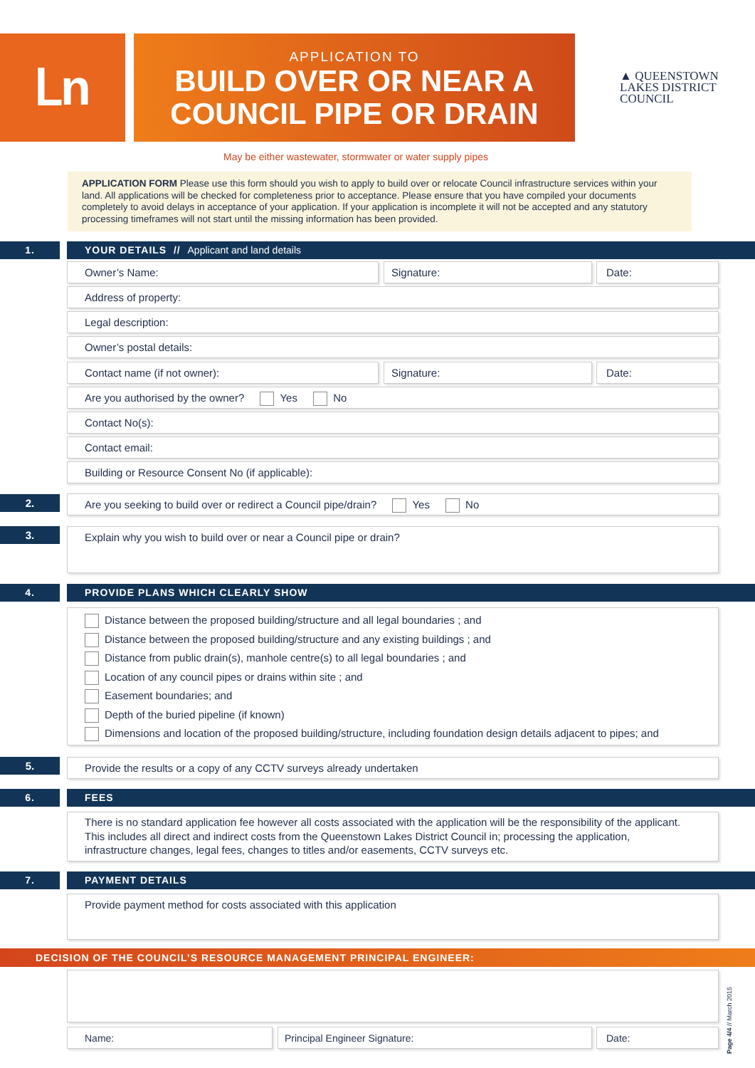Լn
APPLICATION TO
BUILD OVER OR NEAR A
COUNCIL PIPE OR DRAIN
▲ QUEENSTOWN
LAKES DISTRICT
COUNCIL
May be either wastewater, stormwater or water supply pipes
APPLICATION FORM Please use this form should you wish to apply to build over or relocate Council infrastructure services within your land. All applications will be checked for completeness prior to acceptance. Please ensure that you have compiled your documents completely to avoid delays in acceptance of your application. If your application is incomplete it will not be accepted and any statutory processing timeframes will not start until the missing information has been provided.
1.
YOUR DETAILS // Applicant and land details
Owner’s Name: Signature: Date:
Address of property:
Legal description:
Owner’s postal details:
Contact name (if not owner): Signature: Date:
Are you authorised by the owner? Yes No
Contact No(s):
Contact email:
Building or Resource Consent No (if applicable):
2. Are you seeking to build over or redirect a Council pipe/drain? Yes No
3. Explain why you wish to build over or near a Council pipe or drain?
4.
PROVIDE PLANS WHICH CLEARLY SHOW
Distance between the proposed building/structure and all legal boundaries ; and
Distance between the proposed building/structure and any existing buildings ; and
Distance from public drain(s), manhole centre(s) to all legal boundaries ; and
Location of any council pipes or drains within site ; and
Easement boundaries; and
Depth of the buried pipeline (if known)
Dimensions and location of the proposed building/structure, including foundation design details adjacent to pipes; and
5. Provide the results or a copy of any CCTV surveys already undertaken
6. FEES
There is no standard application fee however all costs associated with the application will be the responsibility of the applicant. This includes all direct and indirect costs from the Queenstown Lakes District Council in; processing the application, infrastructure changes, legal fees, changes to titles and/or easements, CCTV surveys etc.
7. PAYMENT DETAILS
Provide payment method for costs associated with this application
DECISION OF THE COUNCIL’S RESOURCE MANAGEMENT PRINCIPAL ENGINEER:
Name: Principal Engineer Signature: Date:
Page 4/4 // March 2015